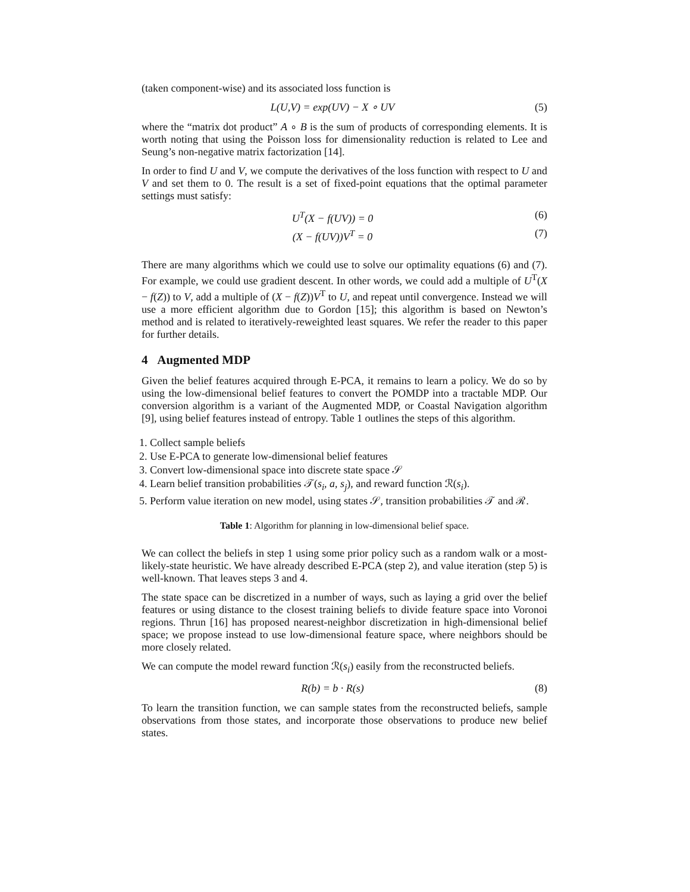(taken component-wise) and its associated loss function is
L(U,V) = exp(UV) − X ∘ UV (5)
where the “matrix dot product” A ∘ B is the sum of products of corresponding elements. It is worth noting that using the Poisson loss for dimensionality reduction is related to Lee and Seung’s non-negative matrix factorization [14].
In order to find U and V, we compute the derivatives of the loss function with respect to U and V and set them to 0. The result is a set of fixed-point equations that the optimal parameter settings must satisfy:
U<sup>T</sup>(X − f(UV)) = 0 (6)
(X − f(UV))V<sup>T</sup> = 0 (7)
There are many algorithms which we could use to solve our optimality equations (6) and (7). For example, we could use gradient descent. In other words, we could add a multiple of U<sup>T</sup>(X − f(Z)) to V, add a multiple of (X − f(Z))V<sup>T</sup> to U, and repeat until convergence. Instead we will use a more efficient algorithm due to Gordon [15]; this algorithm is based on Newton’s method and is related to iteratively-reweighted least squares. We refer the reader to this paper for further details.
4 Augmented MDP
Given the belief features acquired through E-PCA, it remains to learn a policy. We do so by using the low-dimensional belief features to convert the POMDP into a tractable MDP. Our conversion algorithm is a variant of the Augmented MDP, or Coastal Navigation algorithm [9], using belief features instead of entropy. Table 1 outlines the steps of this algorithm.
1. Collect sample beliefs
2. Use E-PCA to generate low-dimensional belief features
3. Convert low-dimensional space into discrete state space 𝒮
4. Learn belief transition probabilities 𝒯(s<sub>i</sub>, a, s<sub>j</sub>), and reward function ℛ(s<sub>i</sub>).
5. Perform value iteration on new model, using states 𝒮, transition probabilities 𝒯 and ℛ.
Table 1: Algorithm for planning in low-dimensional belief space.
We can collect the beliefs in step 1 using some prior policy such as a random walk or a most-likely-state heuristic. We have already described E-PCA (step 2), and value iteration (step 5) is well-known. That leaves steps 3 and 4.
The state space can be discretized in a number of ways, such as laying a grid over the belief features or using distance to the closest training beliefs to divide feature space into Voronoi regions. Thrun [16] has proposed nearest-neighbor discretization in high-dimensional belief space; we propose instead to use low-dimensional feature space, where neighbors should be more closely related.
We can compute the model reward function ℛ(s<sub>i</sub>) easily from the reconstructed beliefs.
R(b) = b · R(s) (8)
To learn the transition function, we can sample states from the reconstructed beliefs, sample observations from those states, and incorporate those observations to produce new belief states.